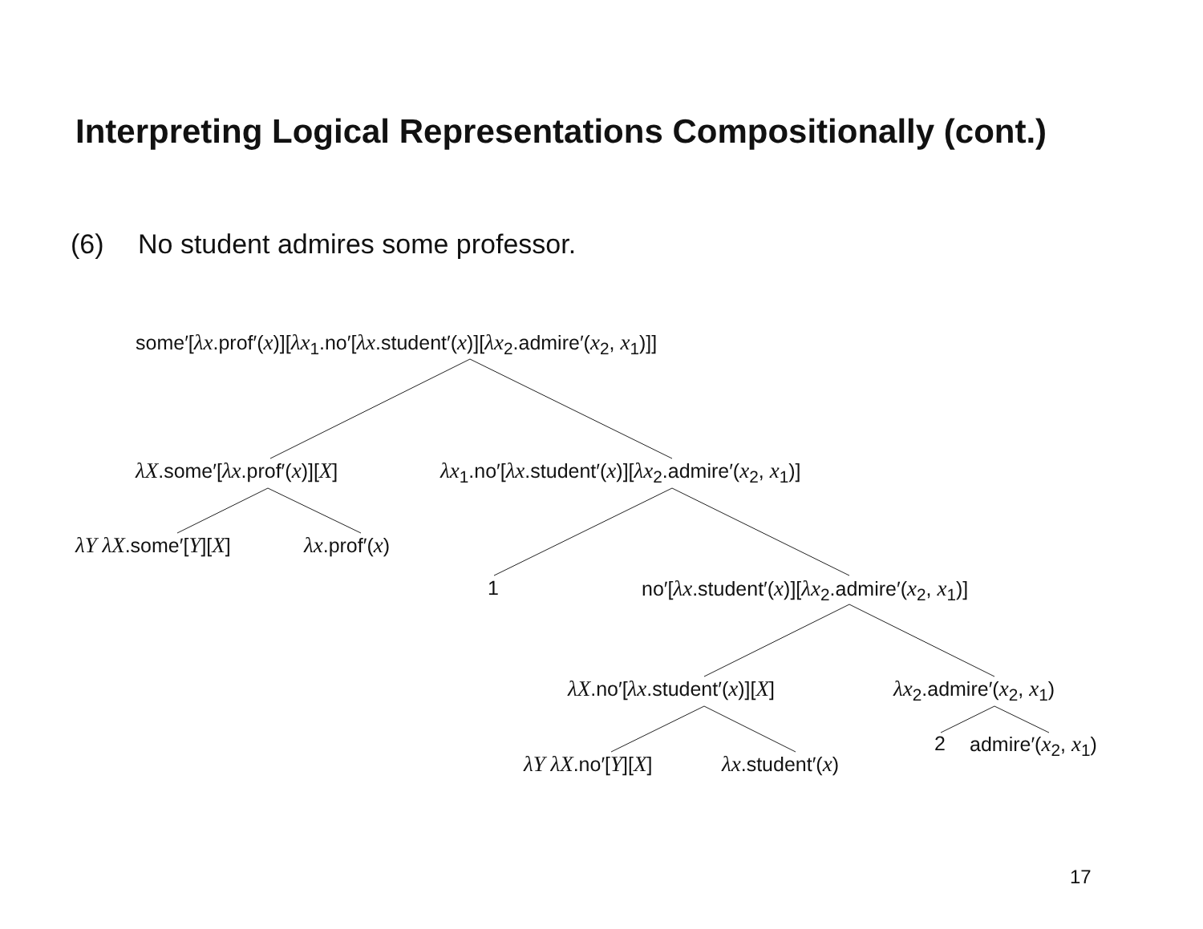Interpreting Logical Representations Compositionally (cont.)
(6) No student admires some professor.
some′[λx.prof′(x)][λx<sub>1</sub>.no′[λx.student′(x)][λx<sub>2</sub>.admire′(x<sub>2</sub>, x<sub>1</sub>)]]
λX.some′[λx.prof′(x)][X] λx<sub>1</sub>.no′[λx.student′(x)][λx<sub>2</sub>.admire′(x<sub>2</sub>, x<sub>1</sub>)]
λY λX.some′[Y][X] λx.prof′(x)
1 no′[λx.student′(x)][λx<sub>2</sub>.admire′(x<sub>2</sub>, x<sub>1</sub>)]
λX.no′[λx.student′(x)][X] λx<sub>2</sub>.admire′(x<sub>2</sub>, x<sub>1</sub>)
λY λX.no′[Y][X] λx.student′(x) 2 admire′(x<sub>2</sub>, x<sub>1</sub>)
17